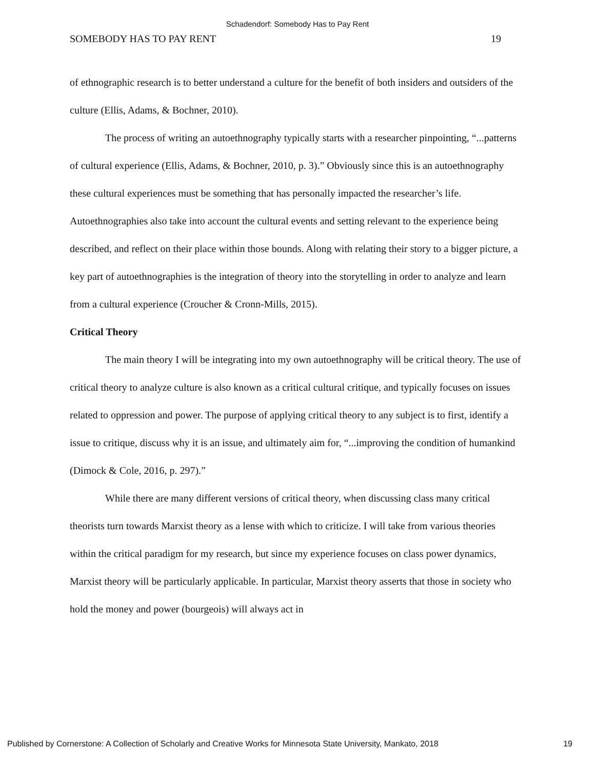Schadendorf: Somebody Has to Pay Rent
SOMEBODY HAS TO PAY RENT 19
of ethnographic research is to better understand a culture for the benefit of both insiders and outsiders of the culture (Ellis, Adams, & Bochner, 2010).
The process of writing an autoethnography typically starts with a researcher pinpointing, “...patterns of cultural experience (Ellis, Adams, & Bochner, 2010, p. 3).” Obviously since this is an autoethnography these cultural experiences must be something that has personally impacted the researcher’s life. Autoethnographies also take into account the cultural events and setting relevant to the experience being described, and reflect on their place within those bounds. Along with relating their story to a bigger picture, a key part of autoethnographies is the integration of theory into the storytelling in order to analyze and learn from a cultural experience (Croucher & Cronn-Mills, 2015).
Critical Theory
The main theory I will be integrating into my own autoethnography will be critical theory. The use of critical theory to analyze culture is also known as a critical cultural critique, and typically focuses on issues related to oppression and power. The purpose of applying critical theory to any subject is to first, identify a issue to critique, discuss why it is an issue, and ultimately aim for, “...improving the condition of humankind (Dimock & Cole, 2016, p. 297).”
While there are many different versions of critical theory, when discussing class many critical theorists turn towards Marxist theory as a lense with which to criticize. I will take from various theories within the critical paradigm for my research, but since my experience focuses on class power dynamics, Marxist theory will be particularly applicable. In particular, Marxist theory asserts that those in society who hold the money and power (bourgeois) will always act in
Published by Cornerstone: A Collection of Scholarly and Creative Works for Minnesota State University, Mankato, 2018 19